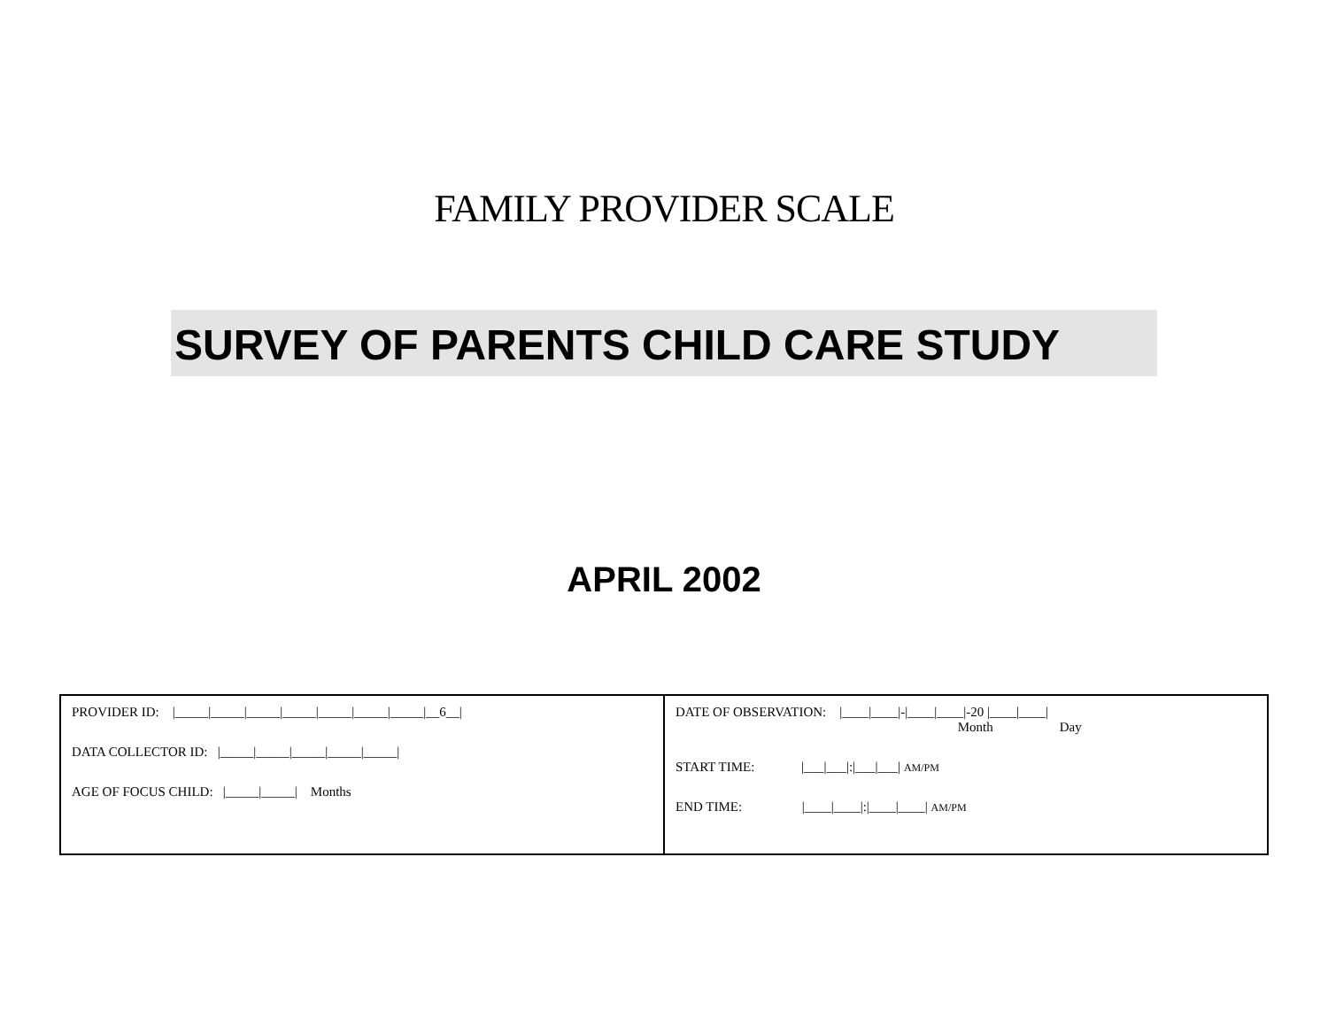FAMILY PROVIDER SCALE
SURVEY OF PARENTS CHILD CARE STUDY
APRIL 2002
| PROVIDER ID: /_____/_____/_____/_____/_____/_____/_____/__6__/ DATA COLLECTOR ID: /_____/_____/_____/_____/_____/ AGE OF FOCUS CHILD: /_____/_____/ Months | DATE OF OBSERVATION: /____/____/-/____/____/-20 /____/____/ Month Day START TIME: /___/___/:/___/___/ AM/PM END TIME: /____/____/:/____/____/ AM/PM |